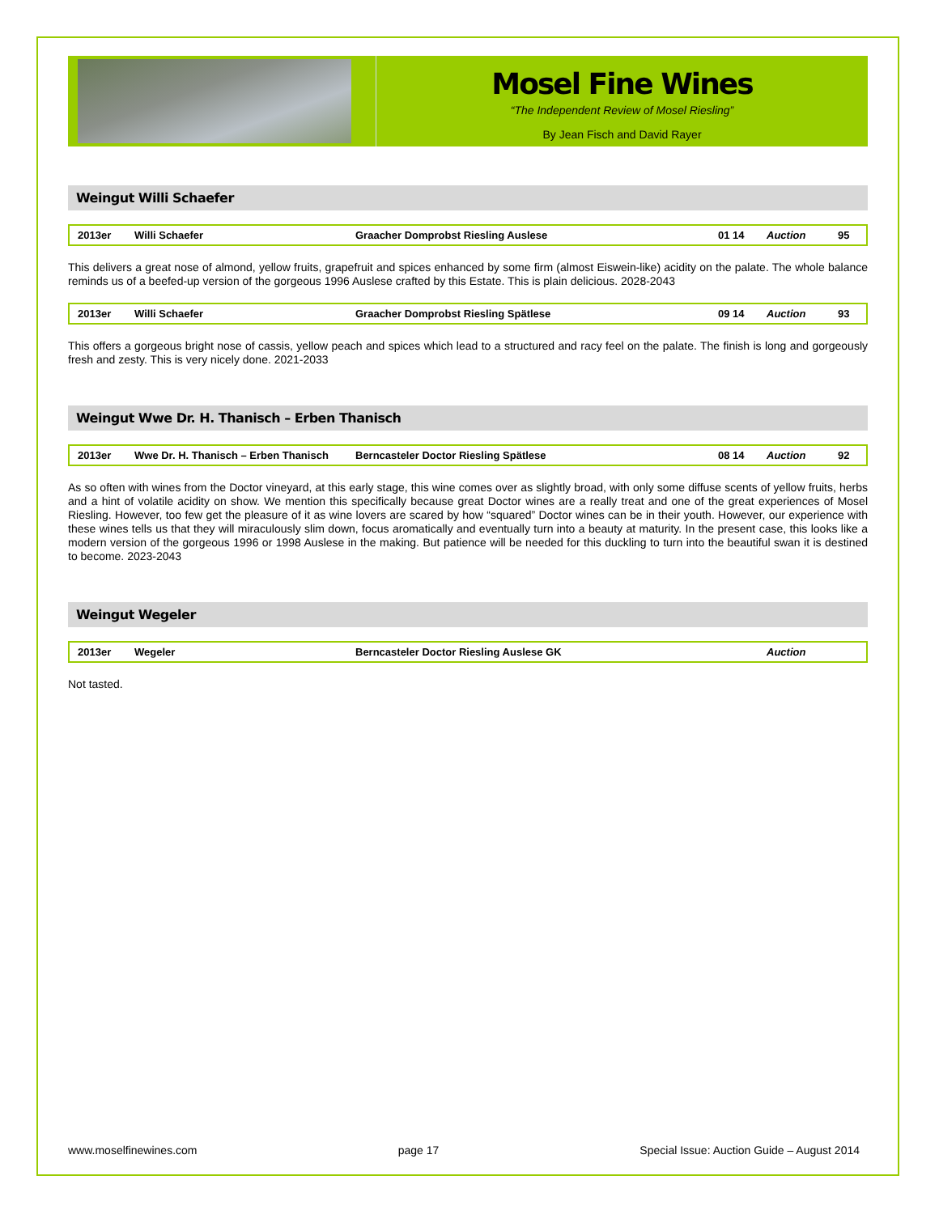Mosel Fine Wines
“The Independent Review of Mosel Riesling”
By Jean Fisch and David Rayer
Weingut Willi Schaefer
| 2013er | Willi Schaefer | Graacher Domprobst Riesling Auslese | 01 14 | Auction | 95 |
This delivers a great nose of almond, yellow fruits, grapefruit and spices enhanced by some firm (almost Eiswein-like) acidity on the palate. The whole balance reminds us of a beefed-up version of the gorgeous 1996 Auslese crafted by this Estate. This is plain delicious. 2028-2043
| 2013er | Willi Schaefer | Graacher Domprobst Riesling Spätlese | 09 14 | Auction | 93 |
This offers a gorgeous bright nose of cassis, yellow peach and spices which lead to a structured and racy feel on the palate. The finish is long and gorgeously fresh and zesty. This is very nicely done. 2021-2033
Weingut Wwe Dr. H. Thanisch – Erben Thanisch
| 2013er | Wwe Dr. H. Thanisch – Erben Thanisch | Berncasteler Doctor Riesling Spätlese | 08 14 | Auction | 92 |
As so often with wines from the Doctor vineyard, at this early stage, this wine comes over as slightly broad, with only some diffuse scents of yellow fruits, herbs and a hint of volatile acidity on show. We mention this specifically because great Doctor wines are a really treat and one of the great experiences of Mosel Riesling. However, too few get the pleasure of it as wine lovers are scared by how “squared” Doctor wines can be in their youth. However, our experience with these wines tells us that they will miraculously slim down, focus aromatically and eventually turn into a beauty at maturity. In the present case, this looks like a modern version of the gorgeous 1996 or 1998 Auslese in the making. But patience will be needed for this duckling to turn into the beautiful swan it is destined to become. 2023-2043
Weingut Wegeler
| 2013er | Wegeler | Berncasteler Doctor Riesling Auslese GK | | Auction | |
Not tasted.
www.moselfinewines.com page 17 Special Issue: Auction Guide – August 2014